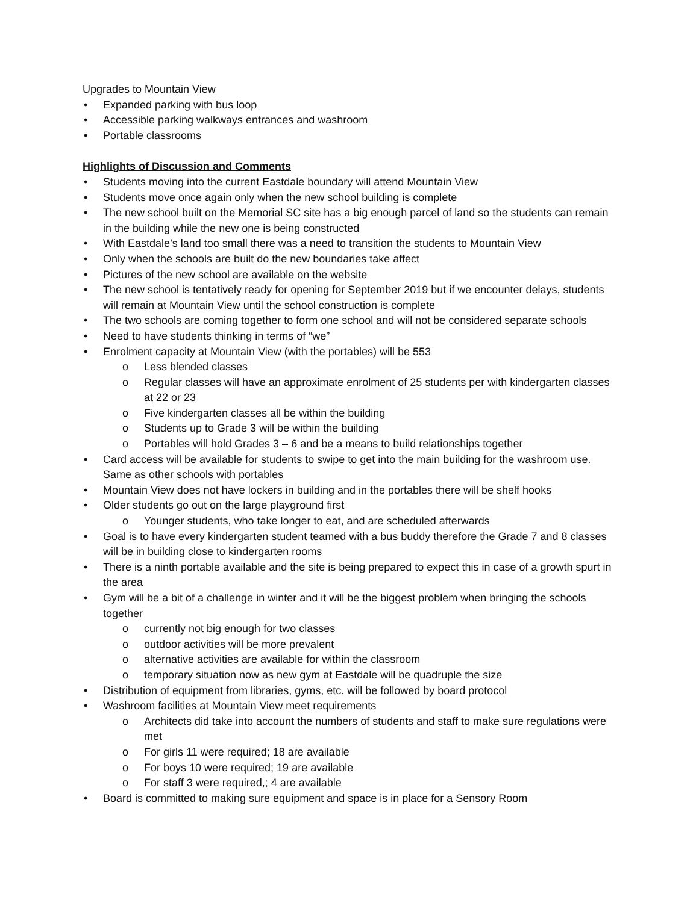Upgrades to Mountain View
• Expanded parking with bus loop
• Accessible parking walkways entrances and washroom
• Portable classrooms
Highlights of Discussion and Comments
• Students moving into the current Eastdale boundary will attend Mountain View
• Students move once again only when the new school building is complete
• The new school built on the Memorial SC site has a big enough parcel of land so the students can remain in the building while the new one is being constructed
• With Eastdale’s land too small there was a need to transition the students to Mountain View
• Only when the schools are built do the new boundaries take affect
• Pictures of the new school are available on the website
• The new school is tentatively ready for opening for September 2019 but if we encounter delays, students will remain at Mountain View until the school construction is complete
• The two schools are coming together to form one school and will not be considered separate schools
• Need to have students thinking in terms of “we”
• Enrolment capacity at Mountain View (with the portables) will be 553
o Less blended classes
o Regular classes will have an approximate enrolment of 25 students per with kindergarten classes at 22 or 23
o Five kindergarten classes all be within the building
o Students up to Grade 3 will be within the building
o Portables will hold Grades 3 – 6 and be a means to build relationships together
• Card access will be available for students to swipe to get into the main building for the washroom use. Same as other schools with portables
• Mountain View does not have lockers in building and in the portables there will be shelf hooks
• Older students go out on the large playground first
o Younger students, who take longer to eat, and are scheduled afterwards
• Goal is to have every kindergarten student teamed with a bus buddy therefore the Grade 7 and 8 classes will be in building close to kindergarten rooms
• There is a ninth portable available and the site is being prepared to expect this in case of a growth spurt in the area
• Gym will be a bit of a challenge in winter and it will be the biggest problem when bringing the schools together
o currently not big enough for two classes
o outdoor activities will be more prevalent
o alternative activities are available for within the classroom
o temporary situation now as new gym at Eastdale will be quadruple the size
• Distribution of equipment from libraries, gyms, etc. will be followed by board protocol
• Washroom facilities at Mountain View meet requirements
o Architects did take into account the numbers of students and staff to make sure regulations were met
o For girls 11 were required; 18 are available
o For boys 10 were required; 19 are available
o For staff 3 were required,; 4 are available
• Board is committed to making sure equipment and space is in place for a Sensory Room